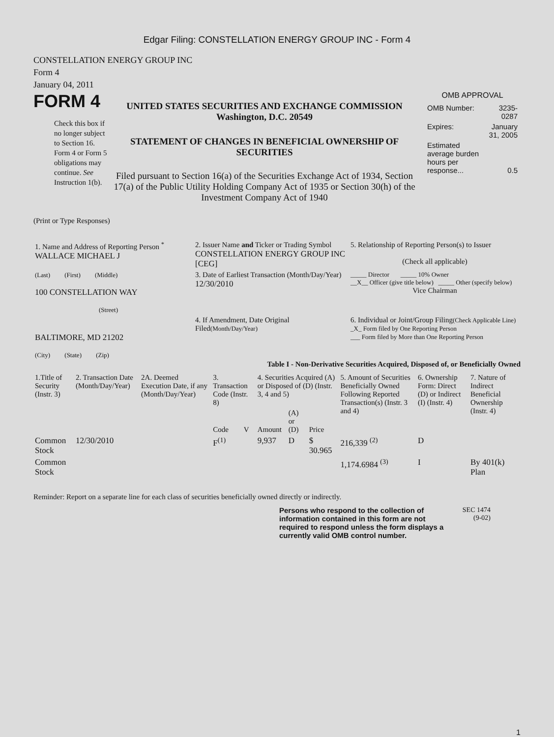Edgar Filing: CONSTELLATION ENERGY GROUP INC - Form 4
CONSTELLATION ENERGY GROUP INC
Form 4
January 04, 2011
FORM 4
Check this box if no longer subject to Section 16. Form 4 or Form 5 obligations may continue. See Instruction 1(b).
UNITED STATES SECURITIES AND EXCHANGE COMMISSION
Washington, D.C. 20549
STATEMENT OF CHANGES IN BENEFICIAL OWNERSHIP OF SECURITIES
Filed pursuant to Section 16(a) of the Securities Exchange Act of 1934, Section 17(a) of the Public Utility Holding Company Act of 1935 or Section 30(h) of the Investment Company Act of 1940
OMB APPROVAL
| OMB Number: | 3235-0287 |
| Expires: | January 31, 2005 |
| Estimated average burden hours per response... | 0.5 |
(Print or Type Responses)
| 1. Name and Address of Reporting Person <sup>*</sup> WALLACE MICHAEL J | 2. Issuer Name and Ticker or Trading Symbol CONSTELLATION ENERGY GROUP INC [CEG] | 5. Relationship of Reporting Person(s) to Issuer (Check all applicable) |
| (Last) (First) (Middle) 100 CONSTELLATION WAY (Street) | 3. Date of Earliest Transaction (Month/Day/Year) 12/30/2010 | _____ Director _____ 10% Owner __X__ Officer (give title below) _____ Other (specify below) Vice Chairman |
| BALTIMORE, MD 21202 (City) (State) (Zip) | 4. If Amendment, Date Original Filed (Month/Day/Year) | 6. Individual or Joint/Group Filing (Check Applicable Line) _X_ Form filed by One Reporting Person ___ Form filed by More than One Reporting Person |
Table I - Non-Derivative Securities Acquired, Disposed of, or Beneficially Owned
| 1.Title of Security (Instr. 3) | 2. Transaction Date (Month/Day/Year) | 2A. Deemed Execution Date, if any (Month/Day/Year) | 3. Transaction Code (Instr. 8) | | 4. Securities Acquired (A) or Disposed of (D) (Instr. 3, 4 and 5) | | | 5. Amount of Securities Beneficially Owned Following Reported Transaction(s) (Instr. 3 and 4) | 6. Ownership Form: Direct (D) or Indirect (I) (Instr. 4) | 7. Nature of Indirect Beneficial Ownership (Instr. 4) |
| --- | --- | --- | --- | --- | --- | --- | --- | --- | --- | --- |
| | | | Code | V | Amount | (A) or (D) | Price | | | |
| Common Stock | 12/30/2010 | | F<sup>(1)</sup> | | 9,937 | D | $ 30.965 | 216,339 <sup>(2)</sup> | D | |
| Common Stock | | | | | | | | 1,174.6984 <sup>(3)</sup> | I | By 401(k) Plan |
Reminder: Report on a separate line for each class of securities beneficially owned directly or indirectly.
Persons who respond to the collection of information contained in this form are not required to respond unless the form displays a currently valid OMB control number.
SEC 1474
(9-02)
1